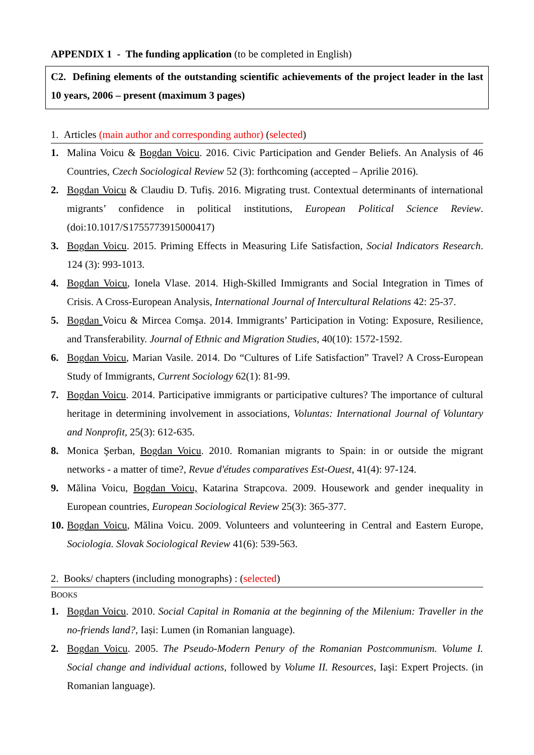APPENDIX 1 - The funding application (to be completed in English)
C2. Defining elements of the outstanding scientific achievements of the project leader in the last 10 years, 2006 – present (maximum 3 pages)
1. Articles (main author and corresponding author) (selected)
1. Malina Voicu & Bogdan Voicu. 2016. Civic Participation and Gender Beliefs. An Analysis of 46 Countries, Czech Sociological Review 52 (3): forthcoming (accepted – Aprilie 2016).
2. Bogdan Voicu & Claudiu D. Tufiș. 2016. Migrating trust. Contextual determinants of international migrants’ confidence in political institutions, European Political Science Review. (doi:10.1017/S1755773915000417)
3. Bogdan Voicu. 2015. Priming Effects in Measuring Life Satisfaction, Social Indicators Research. 124 (3): 993-1013.
4. Bogdan Voicu, Ionela Vlase. 2014. High-Skilled Immigrants and Social Integration in Times of Crisis. A Cross-European Analysis, International Journal of Intercultural Relations 42: 25-37.
5. Bogdan Voicu & Mircea Comşa. 2014. Immigrants’ Participation in Voting: Exposure, Resilience, and Transferability. Journal of Ethnic and Migration Studies, 40(10): 1572-1592.
6. Bogdan Voicu, Marian Vasile. 2014. Do “Cultures of Life Satisfaction” Travel? A Cross-European Study of Immigrants, Current Sociology 62(1): 81-99.
7. Bogdan Voicu. 2014. Participative immigrants or participative cultures? The importance of cultural heritage in determining involvement in associations, Voluntas: International Journal of Voluntary and Nonprofit, 25(3): 612-635.
8. Monica Şerban, Bogdan Voicu. 2010. Romanian migrants to Spain: in or outside the migrant networks - a matter of time?, Revue d'études comparatives Est-Ouest, 41(4): 97-124.
9. Mălina Voicu, Bogdan Voicu, Katarina Strapcova. 2009. Housework and gender inequality in European countries, European Sociological Review 25(3): 365-377.
10. Bogdan Voicu, Mălina Voicu. 2009. Volunteers and volunteering in Central and Eastern Europe, Sociologia. Slovak Sociological Review 41(6): 539-563.
2. Books/ chapters (including monographs) : (selected)
BOOKS
1. Bogdan Voicu. 2010. Social Capital in Romania at the beginning of the Milenium: Traveller in the no-friends land?, Iași: Lumen (in Romanian language).
2. Bogdan Voicu. 2005. The Pseudo-Modern Penury of the Romanian Postcommunism. Volume I. Social change and individual actions, followed by Volume II. Resources, Iaşi: Expert Projects. (in Romanian language).